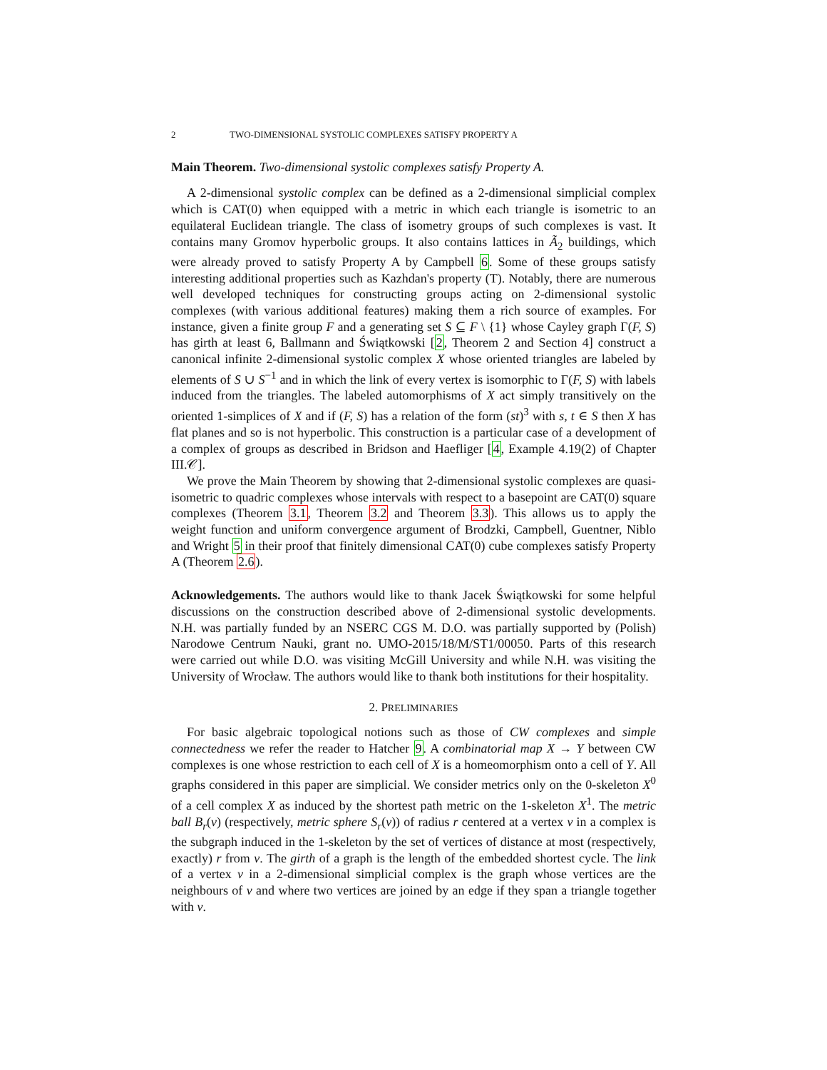2 TWO-DIMENSIONAL SYSTOLIC COMPLEXES SATISFY PROPERTY A
Main Theorem. Two-dimensional systolic complexes satisfy Property A.
A 2-dimensional systolic complex can be defined as a 2-dimensional simplicial complex which is CAT(0) when equipped with a metric in which each triangle is isometric to an equilateral Euclidean triangle. The class of isometry groups of such complexes is vast. It contains many Gromov hyperbolic groups. It also contains lattices in Ã<sub>2</sub> buildings, which were already proved to satisfy Property A by Campbell 6. Some of these groups satisfy interesting additional properties such as Kazhdan's property (T). Notably, there are numerous well developed techniques for constructing groups acting on 2-dimensional systolic complexes (with various additional features) making them a rich source of examples. For instance, given a finite group F and a generating set S ⊆ F \ {1} whose Cayley graph Γ(F, S) has girth at least 6, Ballmann and Świątkowski [2, Theorem 2 and Section 4] construct a canonical infinite 2-dimensional systolic complex X whose oriented triangles are labeled by elements of S ∪ S<sup>−1</sup> and in which the link of every vertex is isomorphic to Γ(F, S) with labels induced from the triangles. The labeled automorphisms of X act simply transitively on the oriented 1-simplices of X and if (F, S) has a relation of the form (st)<sup>3</sup> with s, t ∈ S then X has flat planes and so is not hyperbolic. This construction is a particular case of a development of a complex of groups as described in Bridson and Haefliger [4, Example 4.19(2) of Chapter III.𝒞].
We prove the Main Theorem by showing that 2-dimensional systolic complexes are quasi-isometric to quadric complexes whose intervals with respect to a basepoint are CAT(0) square complexes (Theorem 3.1, Theorem 3.2 and Theorem 3.3). This allows us to apply the weight function and uniform convergence argument of Brodzki, Campbell, Guentner, Niblo and Wright 5 in their proof that finitely dimensional CAT(0) cube complexes satisfy Property A (Theorem 2.6).
Acknowledgements. The authors would like to thank Jacek Świątkowski for some helpful discussions on the construction described above of 2-dimensional systolic developments. N.H. was partially funded by an NSERC CGS M. D.O. was partially supported by (Polish) Narodowe Centrum Nauki, grant no. UMO-2015/18/M/ST1/00050. Parts of this research were carried out while D.O. was visiting McGill University and while N.H. was visiting the University of Wrocław. The authors would like to thank both institutions for their hospitality.
2. PRELIMINARIES
For basic algebraic topological notions such as those of CW complexes and simple connectedness we refer the reader to Hatcher 9. A combinatorial map X → Y between CW complexes is one whose restriction to each cell of X is a homeomorphism onto a cell of Y. All graphs considered in this paper are simplicial. We consider metrics only on the 0-skeleton X<sup>0</sup> of a cell complex X as induced by the shortest path metric on the 1-skeleton X<sup>1</sup>. The metric ball B<sub>r</sub>(v) (respectively, metric sphere S<sub>r</sub>(v)) of radius r centered at a vertex v in a complex is the subgraph induced in the 1-skeleton by the set of vertices of distance at most (respectively, exactly) r from v. The girth of a graph is the length of the embedded shortest cycle. The link of a vertex v in a 2-dimensional simplicial complex is the graph whose vertices are the neighbours of v and where two vertices are joined by an edge if they span a triangle together with v.